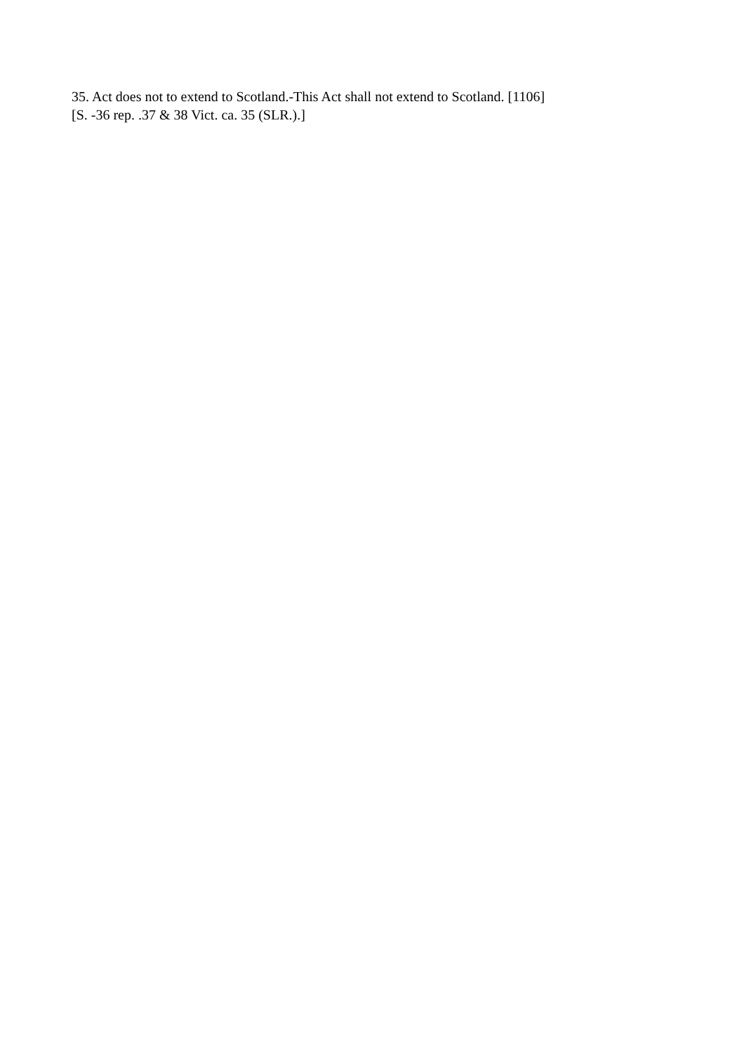35. Act does not to extend to Scotland.-This Act shall not extend to Scotland. [1106]
[S. -36 rep. .37 & 38 Vict. ca. 35 (SLR.).]